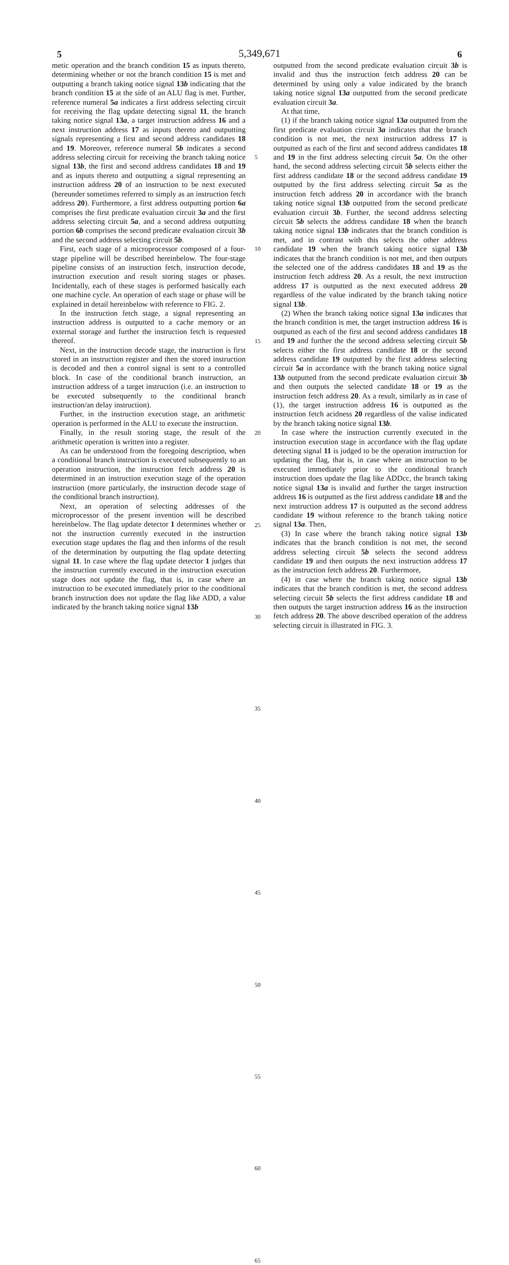5 5,349,671 6
metic operation and the branch condition 15 as inputs thereto, determining whether or not the branch condition 15 is met and outputting a branch taking notice signal 13b indicating that the branch condition 15 at the side of an ALU flag is met. Further, reference numeral 5a indicates a first address selecting circuit for receiving the flag update detecting signal 11, the branch taking notice signal 13a, a target instruction address 16 and a next instruction address 17 as inputs thereto and outputting signals representing a first and second address candidates 18 and 19. Moreover, reference numeral 5b indicates a second address selecting circuit for receiving the branch taking notice signal 13b, the first and second address candidates 18 and 19 and as inputs thereto and outputting a signal representing an instruction address 20 of an instruction to be next executed (hereunder sometimes referred to simply as an instruction fetch address 20). Furthermore, a first address outputting portion 6a comprises the first predicate evaluation circuit 3a and the first address selecting circuit 5a, and a second address outputting portion 6b comprises the second predicate evaluation circuit 3b and the second address selecting circuit 5b.
First, each stage of a microprocessor composed of a four-stage pipeline will be described hereinbelow. The four-stage pipeline consists of an instruction fetch, instruction decode, instruction execution and result storing stages or phases. Incidentally, each of these stages is performed basically each one machine cycle. An operation of each stage or phase will be explained in detail hereinbelow with reference to FIG. 2.
In the instruction fetch stage, a signal representing an instruction address is outputted to a cache memory or an external storage and further the instruction fetch is requested thereof.
Next, in the instruction decode stage, the instruction is first stored in an instruction register and then the stored instruction is decoded and then a control signal is sent to a controlled block. In case of the conditional branch instruction, an instruction address of a target instruction (i.e. an instruction to be executed subsequently to the conditional branch instruction/an delay instruction).
Further, in the instruction execution stage, an arithmetic operation is performed in the ALU to execute the instruction.
Finally, in the result storing stage, the result of the arithmetic operation is written into a register.
As can be understood from the foregoing description, when a conditional branch instruction is executed subsequently to an operation instruction, the instruction fetch address 20 is determined in an instruction execution stage of the operation instruction (more particularly, the instruction decode stage of the conditional branch instruction).
Next, an operation of selecting addresses of the microprocessor of the present invention will be described hereinbelow. The flag update detector 1 determines whether or not the instruction currently executed in the instruction execution stage updates the flag and then informs of the result of the determination by outputting the flag update detecting signal 11. In case where the flag update detector 1 judges that the instruction currently executed in the instruction execution stage does not update the flag, that is, in case where an instruction to be executed immediately prior to the conditional branch instruction does not update the flag like ADD, a value indicated by the branch taking notice signal 13b
5
10
15
20
25
30
35
40
45
50
55
60
65
outputted from the second predicate evaluation circuit 3b is invalid and thus the instruction fetch address 20 can be determined by using only a value indicated by the branch taking notice signal 13a outputted from the second predicate evaluation circuit 3a.
At that time,
(1) if the branch taking notice signal 13a outputted from the first predicate evaluation circuit 3a indicates that the branch condition is not met, the next instruction address 17 is outputted as each of the first and second address candidates 18 and 19 in the first address selecting circuit 5a. On the other hand, the second address selecting circuit 5b selects either the first address candidate 18 or the second address candidate 19 outputted by the first address selecting circuit 5a as the instruction fetch address 20 in accordance with the branch taking notice signal 13b outputted from the second predicate evaluation circuit 3b. Further, the second address selecting circuit 5b selects the address candidate 18 when the branch taking notice signal 13b indicates that the branch condition is met, and in contrast with this selects the other address candidate 19 when the branch taking notice signal 13b indicates that the branch condition is not met, and then outputs the selected one of the address candidates 18 and 19 as the instruction fetch address 20. As a result, the next instruction address 17 is outputted as the next executed address 20 regardless of the value indicated by the branch taking notice signal 13b.
(2) When the branch taking notice signal 13a indicates that the branch condition is met, the target instruction address 16 is outputted as each of the first and second address candidates 18 and 19 and further the the second address selecting circuit 5b selects either the first address candidate 18 or the second address candidate 19 outputted by the first address selecting circuit 5a in accordance with the branch taking notice signal 13b outputted from the second predicate evaluation circuit 3b and then outputs the selected candidate 18 or 19 as the instruction fetch address 20. As a result, similarly as in case of (1), the target instruction address 16 is outputted as the instruction fetch acidness 20 regardless of the valise indicated by the branch taking notice signal 13b.
In case where the instruction currently executed in the instruction execution stage in accordance with the flag update detecting signal 11 is judged to be the operation instruction for updating the flag, that is, in case where an instruction to be executed immediately prior to the conditional branch instruction does update the flag like ADDcc, the branch taking notice signal 13a is invalid and further the target instruction address 16 is outputted as the first address candidate 18 and the next instruction address 17 is outputted as the second address candidate 19 without reference to the branch taking notice signal 13a. Then,
(3) In case where the branch taking notice signal 13b indicates that the branch condition is not met, the second address selecting circuit 5b selects the second address candidate 19 and then outputs the next instruction address 17 as the instruction fetch address 20. Furthermore,
(4) in case where the branch taking notice signal 13b indicates that the branch condition is met, the second address selecting circuit 5b selects the first address candidate 18 and then outputs the target instruction address 16 as the instruction fetch address 20. The above described operation of the address selecting circuit is illustrated in FIG. 3.